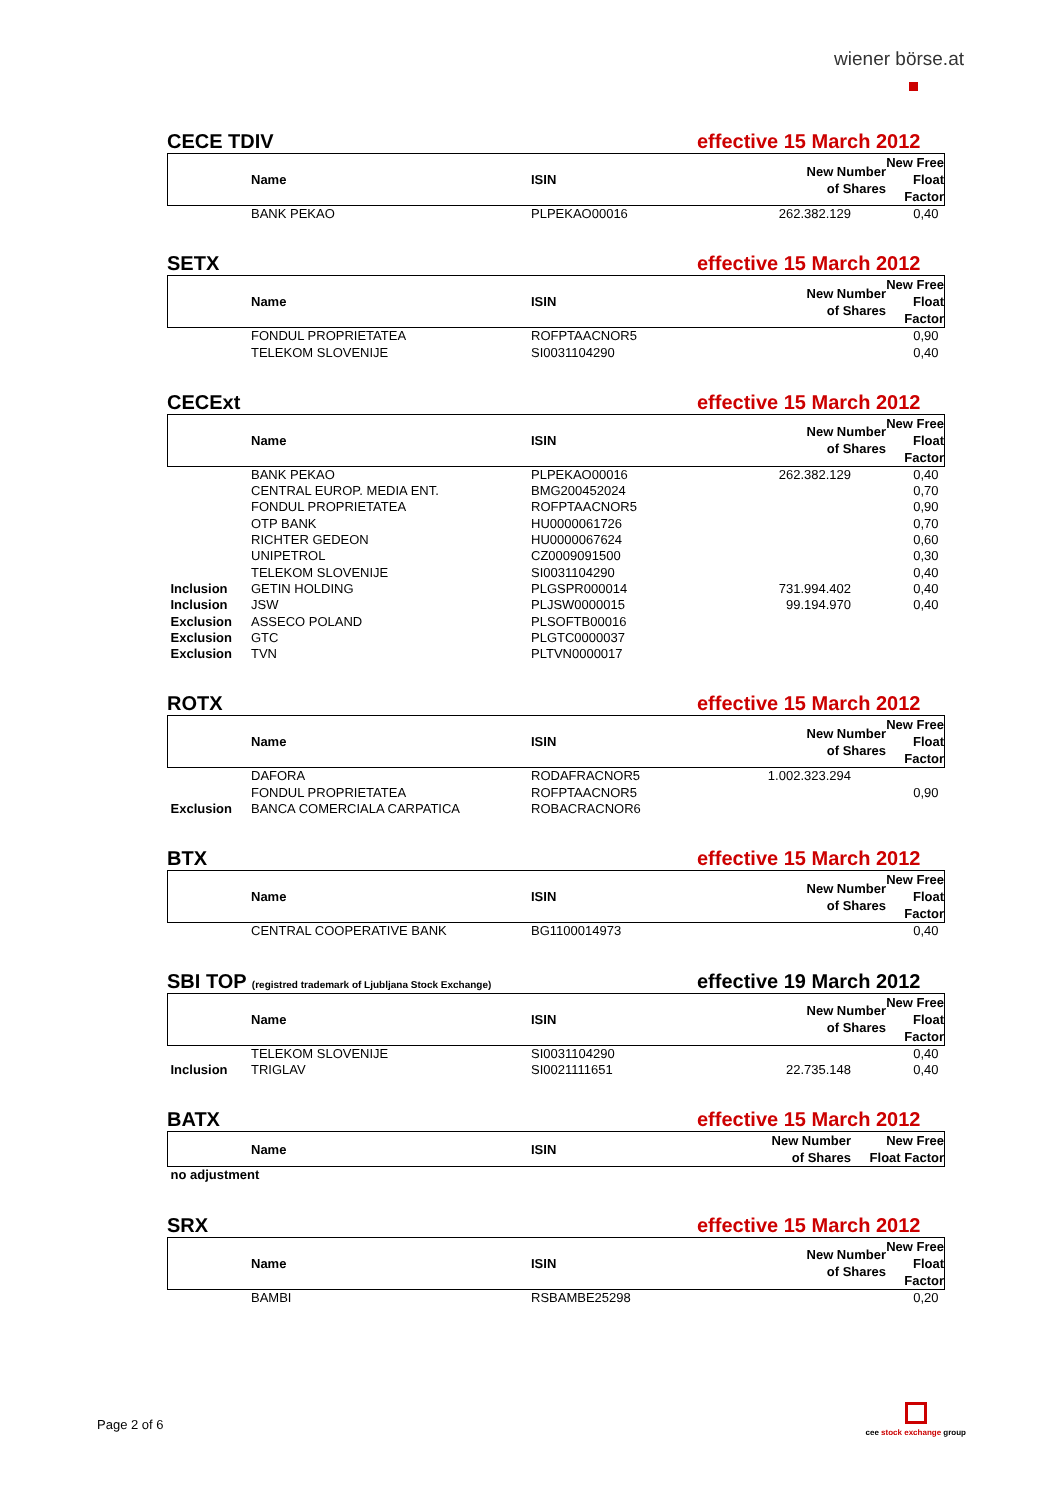wiener börse.at
CECE TDIV
effective 15 March 2012
| | Name | ISIN | New Number of Shares | New Free Float Factor |
| --- | --- | --- | --- | --- |
| | BANK PEKAO | PLPEKAO00016 | 262.382.129 | 0,40 |
SETX
effective 15 March 2012
| | Name | ISIN | New Number of Shares | New Free Float Factor |
| --- | --- | --- | --- | --- |
| | FONDUL PROPRIETATEA | ROFPTAACNOR5 | | 0,90 |
| | TELEKOM SLOVENIJE | SI0031104290 | | 0,40 |
CECExt
effective 15 March 2012
| | Name | ISIN | New Number of Shares | New Free Float Factor |
| --- | --- | --- | --- | --- |
| | BANK PEKAO | PLPEKAO00016 | 262.382.129 | 0,40 |
| | CENTRAL EUROP. MEDIA ENT. | BMG200452024 | | 0,70 |
| | FONDUL PROPRIETATEA | ROFPTAACNOR5 | | 0,90 |
| | OTP BANK | HU0000061726 | | 0,70 |
| | RICHTER GEDEON | HU0000067624 | | 0,60 |
| | UNIPETROL | CZ0009091500 | | 0,30 |
| | TELEKOM SLOVENIJE | SI0031104290 | | 0,40 |
| Inclusion | GETIN HOLDING | PLGSPR000014 | 731.994.402 | 0,40 |
| Inclusion | JSW | PLJSW0000015 | 99.194.970 | 0,40 |
| Exclusion | ASSECO POLAND | PLSOFTB00016 | | |
| Exclusion | GTC | PLGTC0000037 | | |
| Exclusion | TVN | PLTVN0000017 | | |
ROTX
effective 15 March 2012
| | Name | ISIN | New Number of Shares | New Free Float Factor |
| --- | --- | --- | --- | --- |
| | DAFORA | RODAFRACNOR5 | 1.002.323.294 | |
| | FONDUL PROPRIETATEA | ROFPTAACNOR5 | | 0,90 |
| Exclusion | BANCA COMERCIALA CARPATICA | ROBACRACNOR6 | | |
BTX
effective 15 March 2012
| | Name | ISIN | New Number of Shares | New Free Float Factor |
| --- | --- | --- | --- | --- |
| | CENTRAL COOPERATIVE BANK | BG1100014973 | | 0,40 |
SBI TOP (registred trademark of Ljubljana Stock Exchange)
effective 19 March 2012
| | Name | ISIN | New Number of Shares | New Free Float Factor |
| --- | --- | --- | --- | --- |
| | TELEKOM SLOVENIJE | SI0031104290 | | 0,40 |
| Inclusion | TRIGLAV | SI0021111651 | 22.735.148 | 0,40 |
BATX
effective 15 March 2012
| | Name | ISIN | New Number of Shares | New Free Float Factor |
| --- | --- | --- | --- | --- |
| no adjustment | | | | |
SRX
effective 15 March 2012
| | Name | ISIN | New Number of Shares | New Free Float Factor |
| --- | --- | --- | --- | --- |
| | BAMBI | RSBAMBE25298 | | 0,20 |
Page 2 of 6
cee stock exchange group